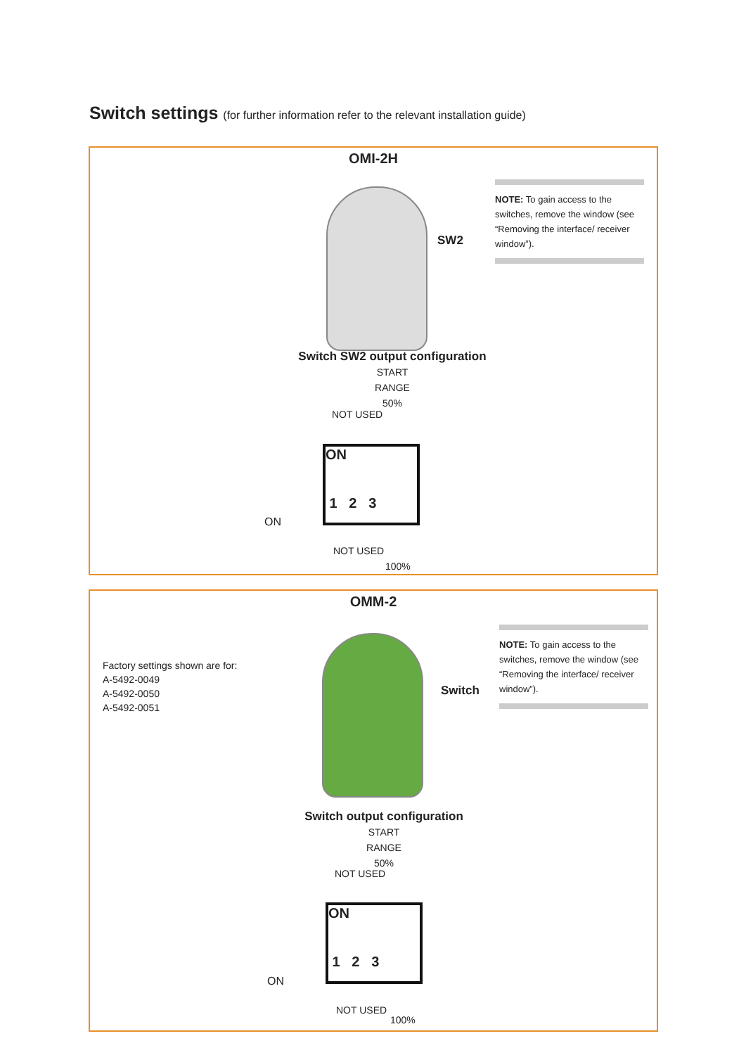Switch settings (for further information refer to the relevant installation guide)
OMI-2H
SW2
NOTE: To gain access to the switches, remove the window (see “Removing the interface/ receiver window”).
Switch SW2 output configuration
START
RANGE
50%
NOT USED
ON
1 2 3
ON
NOT USED
100%
OMM-2
Factory settings shown are for:
A-5492-0049
A-5492-0050
A-5492-0051
Switch
NOTE: To gain access to the switches, remove the window (see “Removing the interface/ receiver window”).
Switch output configuration
START
RANGE
50%
NOT USED
ON
1 2 3
ON
NOT USED
100%